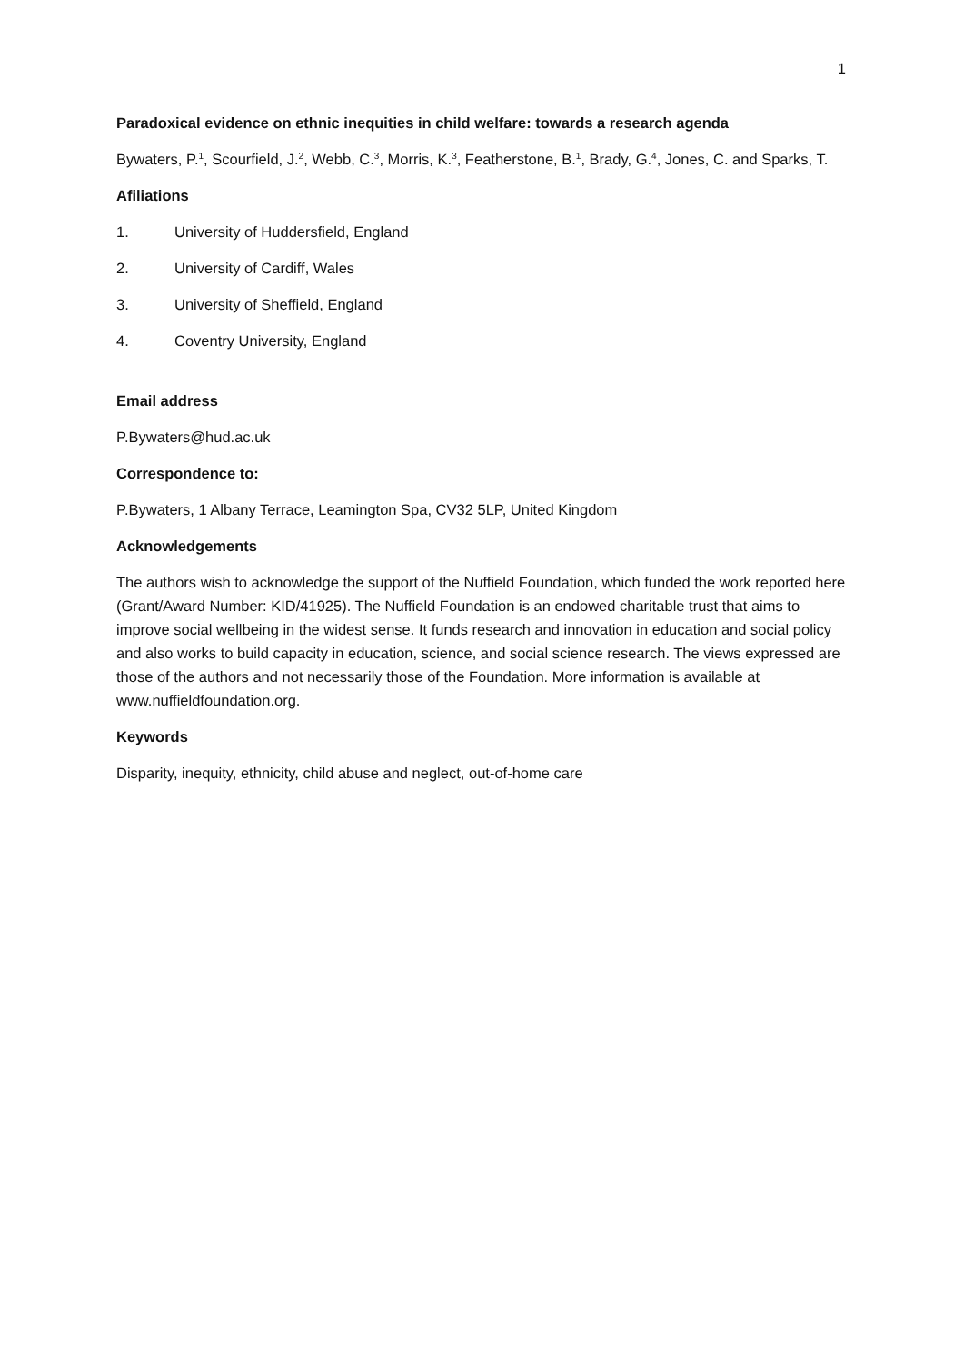1
Paradoxical evidence on ethnic inequities in child welfare: towards a research agenda
Bywaters, P.<sup>1</sup>, Scourfield, J.<sup>2</sup>, Webb, C.<sup>3</sup>, Morris, K.<sup>3</sup>, Featherstone, B.<sup>1</sup>, Brady, G.<sup>4</sup>, Jones, C. and Sparks, T.
Afiliations
1. University of Huddersfield, England
2. University of Cardiff, Wales
3. University of Sheffield, England
4. Coventry University, England
Email address
P.Bywaters@hud.ac.uk
Correspondence to:
P.Bywaters, 1 Albany Terrace, Leamington Spa, CV32 5LP, United Kingdom
Acknowledgements
The authors wish to acknowledge the support of the Nuffield Foundation, which funded the work reported here (Grant/Award Number: KID/41925). The Nuffield Foundation is an endowed charitable trust that aims to improve social wellbeing in the widest sense. It funds research and innovation in education and social policy and also works to build capacity in education, science, and social science research. The views expressed are those of the authors and not necessarily those of the Foundation. More information is available at www.nuffieldfoundation.org.
Keywords
Disparity, inequity, ethnicity, child abuse and neglect, out-of-home care